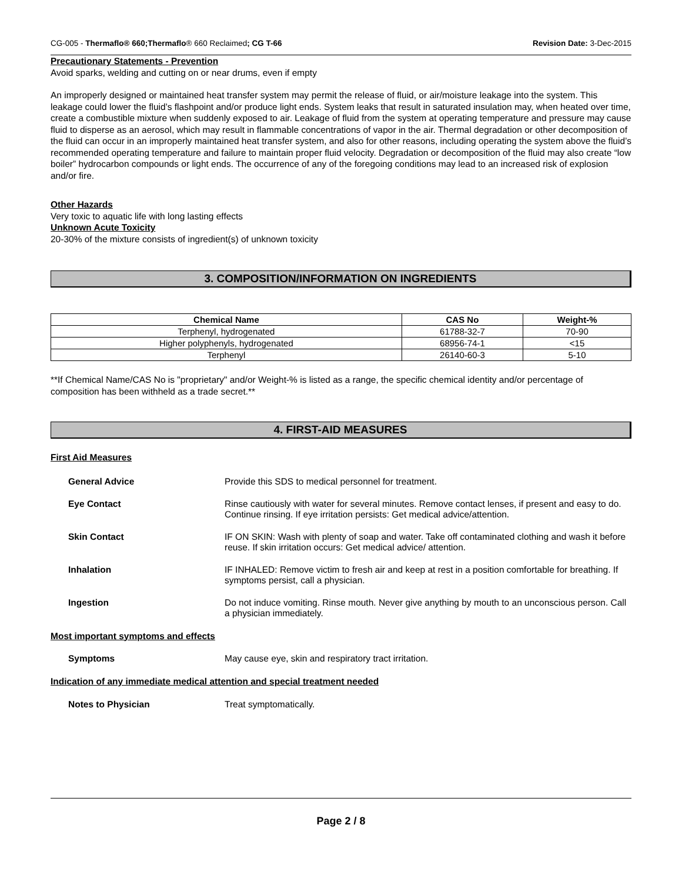CG-005 - Thermaflo® 660;Thermaflo® 660 Reclaimed; CG T-66 Revision Date: 3-Dec-2015
Precautionary Statements - Prevention
Avoid sparks, welding and cutting on or near drums, even if empty
An improperly designed or maintained heat transfer system may permit the release of fluid, or air/moisture leakage into the system. This leakage could lower the fluid’s flashpoint and/or produce light ends. System leaks that result in saturated insulation may, when heated over time, create a combustible mixture when suddenly exposed to air. Leakage of fluid from the system at operating temperature and pressure may cause fluid to disperse as an aerosol, which may result in flammable concentrations of vapor in the air. Thermal degradation or other decomposition of the fluid can occur in an improperly maintained heat transfer system, and also for other reasons, including operating the system above the fluid’s recommended operating temperature and failure to maintain proper fluid velocity. Degradation or decomposition of the fluid may also create “low boiler” hydrocarbon compounds or light ends. The occurrence of any of the foregoing conditions may lead to an increased risk of explosion and/or fire.
Other Hazards
Very toxic to aquatic life with long lasting effects
Unknown Acute Toxicity
20-30% of the mixture consists of ingredient(s) of unknown toxicity
3. COMPOSITION/INFORMATION ON INGREDIENTS
| Chemical Name | CAS No | Weight-% |
| --- | --- | --- |
| Terphenyl, hydrogenated | 61788-32-7 | 70-90 |
| Higher polyphenyls, hydrogenated | 68956-74-1 | <15 |
| Terphenyl | 26140-60-3 | 5-10 |
**If Chemical Name/CAS No is "proprietary" and/or Weight-% is listed as a range, the specific chemical identity and/or percentage of composition has been withheld as a trade secret.**
4. FIRST-AID MEASURES
First Aid Measures
General Advice Provide this SDS to medical personnel for treatment.
Eye Contact Rinse cautiously with water for several minutes. Remove contact lenses, if present and easy to do. Continue rinsing. If eye irritation persists: Get medical advice/attention.
Skin Contact IF ON SKIN: Wash with plenty of soap and water. Take off contaminated clothing and wash it before reuse. If skin irritation occurs: Get medical advice/ attention.
Inhalation IF INHALED: Remove victim to fresh air and keep at rest in a position comfortable for breathing. If symptoms persist, call a physician.
Ingestion Do not induce vomiting. Rinse mouth. Never give anything by mouth to an unconscious person. Call a physician immediately.
Most important symptoms and effects
Symptoms May cause eye, skin and respiratory tract irritation.
Indication of any immediate medical attention and special treatment needed
Notes to Physician Treat symptomatically.
Page 2 / 8